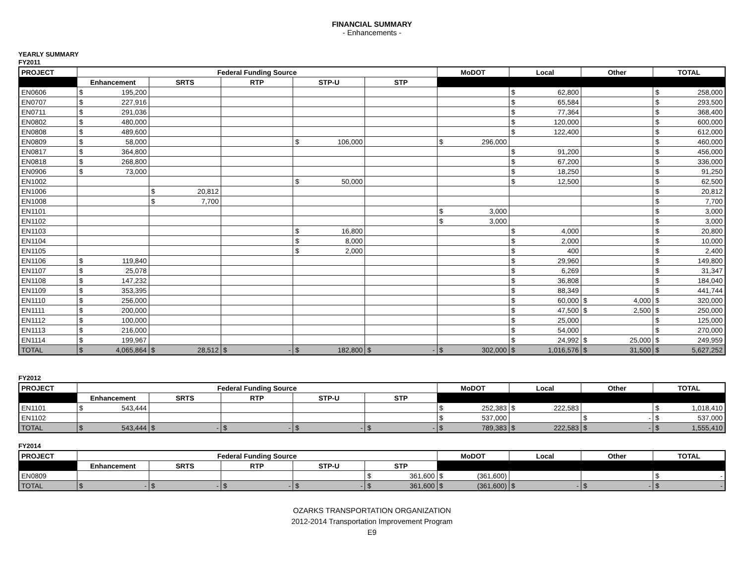FINANCIAL SUMMARY
- Enhancements -
YEARLY SUMMARY
FY2011
| PROJECT | Federal Funding Source | | | | | MoDOT | Local | Other | TOTAL |
| --- | --- | --- | --- | --- | --- | --- | --- | --- | --- |
| | Enhancement | SRTS | RTP | STP-U | STP | | | | |
| EN0606 | $ 195,200 | | | | | | $ 62,800 | | $ 258,000 |
| EN0707 | $ 227,916 | | | | | | $ 65,584 | | $ 293,500 |
| EN0711 | $ 291,036 | | | | | | $ 77,364 | | $ 368,400 |
| EN0802 | $ 480,000 | | | | | | $ 120,000 | | $ 600,000 |
| EN0808 | $ 489,600 | | | | | | $ 122,400 | | $ 612,000 |
| EN0809 | $ 58,000 | | | $ 106,000 | | $ 296,000 | | | $ 460,000 |
| EN0817 | $ 364,800 | | | | | | $ 91,200 | | $ 456,000 |
| EN0818 | $ 268,800 | | | | | | $ 67,200 | | $ 336,000 |
| EN0906 | $ 73,000 | | | | | | $ 18,250 | | $ 91,250 |
| EN1002 | | | | $ 50,000 | | | $ 12,500 | | $ 62,500 |
| EN1006 | | $ 20,812 | | | | | | | $ 20,812 |
| EN1008 | | $ 7,700 | | | | | | | $ 7,700 |
| EN1101 | | | | | | $ 3,000 | | | $ 3,000 |
| EN1102 | | | | | | $ 3,000 | | | $ 3,000 |
| EN1103 | | | | $ 16,800 | | | $ 4,000 | | $ 20,800 |
| EN1104 | | | | $ 8,000 | | | $ 2,000 | | $ 10,000 |
| EN1105 | | | | $ 2,000 | | | $ 400 | | $ 2,400 |
| EN1106 | $ 119,840 | | | | | | $ 29,960 | | $ 149,800 |
| EN1107 | $ 25,078 | | | | | | $ 6,269 | | $ 31,347 |
| EN1108 | $ 147,232 | | | | | | $ 36,808 | | $ 184,040 |
| EN1109 | $ 353,395 | | | | | | $ 88,349 | | $ 441,744 |
| EN1110 | $ 256,000 | | | | | | $ 60,000 | $ 4,000 | $ 320,000 |
| EN1111 | $ 200,000 | | | | | | $ 47,500 | $ 2,500 | $ 250,000 |
| EN1112 | $ 100,000 | | | | | | $ 25,000 | | $ 125,000 |
| EN1113 | $ 216,000 | | | | | | $ 54,000 | | $ 270,000 |
| EN1114 | $ 199,967 | | | | | | $ 24,992 | $ 25,000 | $ 249,959 |
| TOTAL | $ 4,065,864 | $ 28,512 | $ - | $ 182,800 | $ - | $ 302,000 | $ 1,016,576 | $ 31,500 | $ 5,627,252 |
FY2012
| PROJECT | Federal Funding Source | | | | | MoDOT | Local | Other | TOTAL |
| --- | --- | --- | --- | --- | --- | --- | --- | --- | --- |
| | Enhancement | SRTS | RTP | STP-U | STP | | | | |
| EN1101 | $ 543,444 | | | | | $ 252,383 | $ 222,583 | | $ 1,018,410 |
| EN1102 | | | | | | $ 537,000 | | $ - | $ 537,000 |
| TOTAL | $ 543,444 | $ - | $ - | $ - | $ - | $ 789,383 | $ 222,583 | $ - | $ 1,555,410 |
FY2014
| PROJECT | Federal Funding Source | | | | | MoDOT | Local | Other | TOTAL |
| --- | --- | --- | --- | --- | --- | --- | --- | --- | --- |
| | Enhancement | SRTS | RTP | STP-U | STP | | | | |
| EN0809 | | | | | $ 361,600 | $ (361,600) | | | $ - |
| TOTAL | $ - | $ - | $ - | $ - | $ 361,600 | $ (361,600) | $ - | $ - | $ - |
OZARKS TRANSPORTATION ORGANIZATION
2012-2014 Transportation Improvement Program
E9